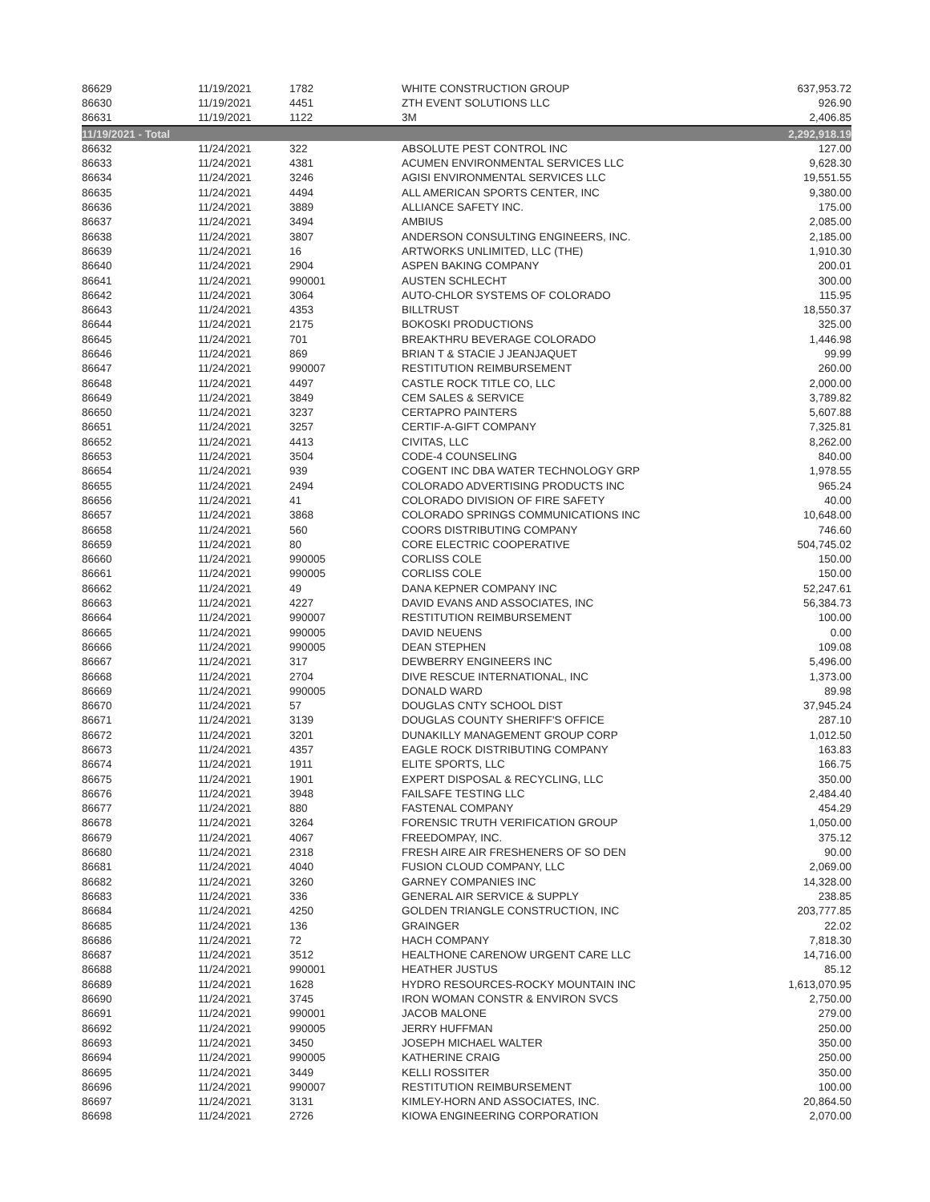| 86629 | 11/19/2021 | 1782 | WHITE CONSTRUCTION GROUP | 637,953.72 |
| 86630 | 11/19/2021 | 4451 | ZTH EVENT SOLUTIONS LLC | 926.90 |
| 86631 | 11/19/2021 | 1122 | 3M | 2,406.85 |
| 11/19/2021 - Total | | | | 2,292,918.19 |
| 86632 | 11/24/2021 | 322 | ABSOLUTE PEST CONTROL INC | 127.00 |
| 86633 | 11/24/2021 | 4381 | ACUMEN ENVIRONMENTAL SERVICES LLC | 9,628.30 |
| 86634 | 11/24/2021 | 3246 | AGISI ENVIRONMENTAL SERVICES LLC | 19,551.55 |
| 86635 | 11/24/2021 | 4494 | ALL AMERICAN SPORTS CENTER, INC | 9,380.00 |
| 86636 | 11/24/2021 | 3889 | ALLIANCE SAFETY INC. | 175.00 |
| 86637 | 11/24/2021 | 3494 | AMBIUS | 2,085.00 |
| 86638 | 11/24/2021 | 3807 | ANDERSON CONSULTING ENGINEERS, INC. | 2,185.00 |
| 86639 | 11/24/2021 | 16 | ARTWORKS UNLIMITED, LLC (THE) | 1,910.30 |
| 86640 | 11/24/2021 | 2904 | ASPEN BAKING COMPANY | 200.01 |
| 86641 | 11/24/2021 | 990001 | AUSTEN SCHLECHT | 300.00 |
| 86642 | 11/24/2021 | 3064 | AUTO-CHLOR SYSTEMS OF COLORADO | 115.95 |
| 86643 | 11/24/2021 | 4353 | BILLTRUST | 18,550.37 |
| 86644 | 11/24/2021 | 2175 | BOKOSKI PRODUCTIONS | 325.00 |
| 86645 | 11/24/2021 | 701 | BREAKTHRU BEVERAGE COLORADO | 1,446.98 |
| 86646 | 11/24/2021 | 869 | BRIAN T & STACIE J JEANJAQUET | 99.99 |
| 86647 | 11/24/2021 | 990007 | RESTITUTION REIMBURSEMENT | 260.00 |
| 86648 | 11/24/2021 | 4497 | CASTLE ROCK TITLE CO, LLC | 2,000.00 |
| 86649 | 11/24/2021 | 3849 | CEM SALES & SERVICE | 3,789.82 |
| 86650 | 11/24/2021 | 3237 | CERTAPRO PAINTERS | 5,607.88 |
| 86651 | 11/24/2021 | 3257 | CERTIF-A-GIFT COMPANY | 7,325.81 |
| 86652 | 11/24/2021 | 4413 | CIVITAS, LLC | 8,262.00 |
| 86653 | 11/24/2021 | 3504 | CODE-4 COUNSELING | 840.00 |
| 86654 | 11/24/2021 | 939 | COGENT INC DBA WATER TECHNOLOGY GRP | 1,978.55 |
| 86655 | 11/24/2021 | 2494 | COLORADO ADVERTISING PRODUCTS INC | 965.24 |
| 86656 | 11/24/2021 | 41 | COLORADO DIVISION OF FIRE SAFETY | 40.00 |
| 86657 | 11/24/2021 | 3868 | COLORADO SPRINGS COMMUNICATIONS INC | 10,648.00 |
| 86658 | 11/24/2021 | 560 | COORS DISTRIBUTING COMPANY | 746.60 |
| 86659 | 11/24/2021 | 80 | CORE ELECTRIC COOPERATIVE | 504,745.02 |
| 86660 | 11/24/2021 | 990005 | CORLISS COLE | 150.00 |
| 86661 | 11/24/2021 | 990005 | CORLISS COLE | 150.00 |
| 86662 | 11/24/2021 | 49 | DANA KEPNER COMPANY INC | 52,247.61 |
| 86663 | 11/24/2021 | 4227 | DAVID EVANS AND ASSOCIATES, INC | 56,384.73 |
| 86664 | 11/24/2021 | 990007 | RESTITUTION REIMBURSEMENT | 100.00 |
| 86665 | 11/24/2021 | 990005 | DAVID NEUENS | 0.00 |
| 86666 | 11/24/2021 | 990005 | DEAN STEPHEN | 109.08 |
| 86667 | 11/24/2021 | 317 | DEWBERRY ENGINEERS INC | 5,496.00 |
| 86668 | 11/24/2021 | 2704 | DIVE RESCUE INTERNATIONAL, INC | 1,373.00 |
| 86669 | 11/24/2021 | 990005 | DONALD WARD | 89.98 |
| 86670 | 11/24/2021 | 57 | DOUGLAS CNTY SCHOOL DIST | 37,945.24 |
| 86671 | 11/24/2021 | 3139 | DOUGLAS COUNTY SHERIFF'S OFFICE | 287.10 |
| 86672 | 11/24/2021 | 3201 | DUNAKILLY MANAGEMENT GROUP CORP | 1,012.50 |
| 86673 | 11/24/2021 | 4357 | EAGLE ROCK DISTRIBUTING COMPANY | 163.83 |
| 86674 | 11/24/2021 | 1911 | ELITE SPORTS, LLC | 166.75 |
| 86675 | 11/24/2021 | 1901 | EXPERT DISPOSAL & RECYCLING, LLC | 350.00 |
| 86676 | 11/24/2021 | 3948 | FAILSAFE TESTING LLC | 2,484.40 |
| 86677 | 11/24/2021 | 880 | FASTENAL COMPANY | 454.29 |
| 86678 | 11/24/2021 | 3264 | FORENSIC TRUTH VERIFICATION GROUP | 1,050.00 |
| 86679 | 11/24/2021 | 4067 | FREEDOMPAY, INC. | 375.12 |
| 86680 | 11/24/2021 | 2318 | FRESH AIRE AIR FRESHENERS OF SO DEN | 90.00 |
| 86681 | 11/24/2021 | 4040 | FUSION CLOUD COMPANY, LLC | 2,069.00 |
| 86682 | 11/24/2021 | 3260 | GARNEY COMPANIES INC | 14,328.00 |
| 86683 | 11/24/2021 | 336 | GENERAL AIR SERVICE & SUPPLY | 238.85 |
| 86684 | 11/24/2021 | 4250 | GOLDEN TRIANGLE CONSTRUCTION, INC | 203,777.85 |
| 86685 | 11/24/2021 | 136 | GRAINGER | 22.02 |
| 86686 | 11/24/2021 | 72 | HACH COMPANY | 7,818.30 |
| 86687 | 11/24/2021 | 3512 | HEALTHONE CARENOW URGENT CARE LLC | 14,716.00 |
| 86688 | 11/24/2021 | 990001 | HEATHER JUSTUS | 85.12 |
| 86689 | 11/24/2021 | 1628 | HYDRO RESOURCES-ROCKY MOUNTAIN INC | 1,613,070.95 |
| 86690 | 11/24/2021 | 3745 | IRON WOMAN CONSTR & ENVIRON SVCS | 2,750.00 |
| 86691 | 11/24/2021 | 990001 | JACOB MALONE | 279.00 |
| 86692 | 11/24/2021 | 990005 | JERRY HUFFMAN | 250.00 |
| 86693 | 11/24/2021 | 3450 | JOSEPH MICHAEL WALTER | 350.00 |
| 86694 | 11/24/2021 | 990005 | KATHERINE CRAIG | 250.00 |
| 86695 | 11/24/2021 | 3449 | KELLI ROSSITER | 350.00 |
| 86696 | 11/24/2021 | 990007 | RESTITUTION REIMBURSEMENT | 100.00 |
| 86697 | 11/24/2021 | 3131 | KIMLEY-HORN AND ASSOCIATES, INC. | 20,864.50 |
| 86698 | 11/24/2021 | 2726 | KIOWA ENGINEERING CORPORATION | 2,070.00 |